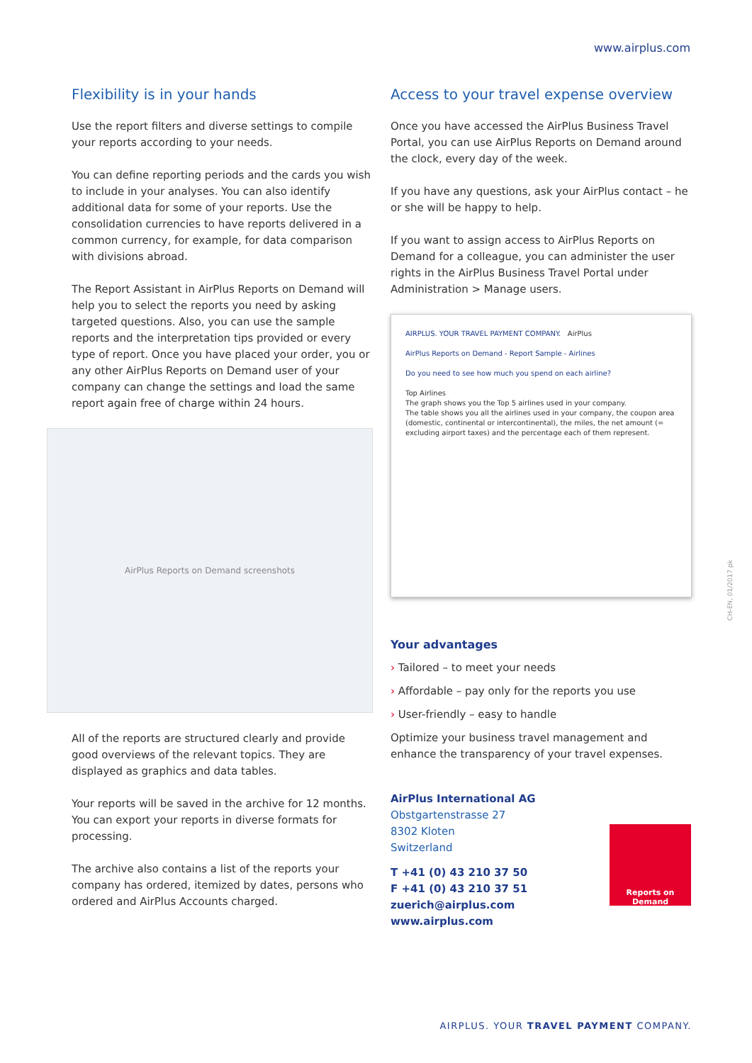www.airplus.com
Flexibility is in your hands
Use the report filters and diverse settings to compile your reports according to your needs.
You can define reporting periods and the cards you wish to include in your analyses. You can also identify additional data for some of your reports. Use the consolidation currencies to have reports delivered in a common currency, for example, for data comparison with divisions abroad.
The Report Assistant in AirPlus Reports on Demand will help you to select the reports you need by asking targeted questions. Also, you can use the sample reports and the interpretation tips provided or every type of report. Once you have placed your order, you or any other AirPlus Reports on Demand user of your company can change the settings and load the same report again free of charge within 24 hours.
AirPlus Reports on Demand screenshots
All of the reports are structured clearly and provide good overviews of the relevant topics. They are displayed as graphics and data tables.
Your reports will be saved in the archive for 12 months. You can export your reports in diverse formats for processing.
The archive also contains a list of the reports your company has ordered, itemized by dates, persons who ordered and AirPlus Accounts charged.
Access to your travel expense overview
Once you have accessed the AirPlus Business Travel Portal, you can use AirPlus Reports on Demand around the clock, every day of the week.
If you have any questions, ask your AirPlus contact – he or she will be happy to help.
If you want to assign access to AirPlus Reports on Demand for a colleague, you can administer the user rights in the AirPlus Business Travel Portal under Administration > Manage users.
AIRPLUS. YOUR TRAVEL PAYMENT COMPANY. AirPlus
AirPlus Reports on Demand - Report Sample - Airlines
Do you need to see how much you spend on each airline?
Top Airlines
The graph shows you the Top 5 airlines used in your company.
The table shows you all the airlines used in your company, the coupon area (domestic, continental or intercontinental), the miles, the net amount (= excluding airport taxes) and the percentage each of them represent.
Your advantages
› Tailored – to meet your needs
› Affordable – pay only for the reports you use
› User-friendly – easy to handle
Optimize your business travel management and enhance the transparency of your travel expenses.
AirPlus International AG
Obstgartenstrasse 27
8302 Kloten
Switzerland
T +41 (0) 43 210 37 50
F +41 (0) 43 210 37 51
zuerich@airplus.com
www.airplus.com
Reports on Demand
CH-EN, 01/2017 pk
AIRPLUS. YOUR TRAVEL PAYMENT COMPANY.